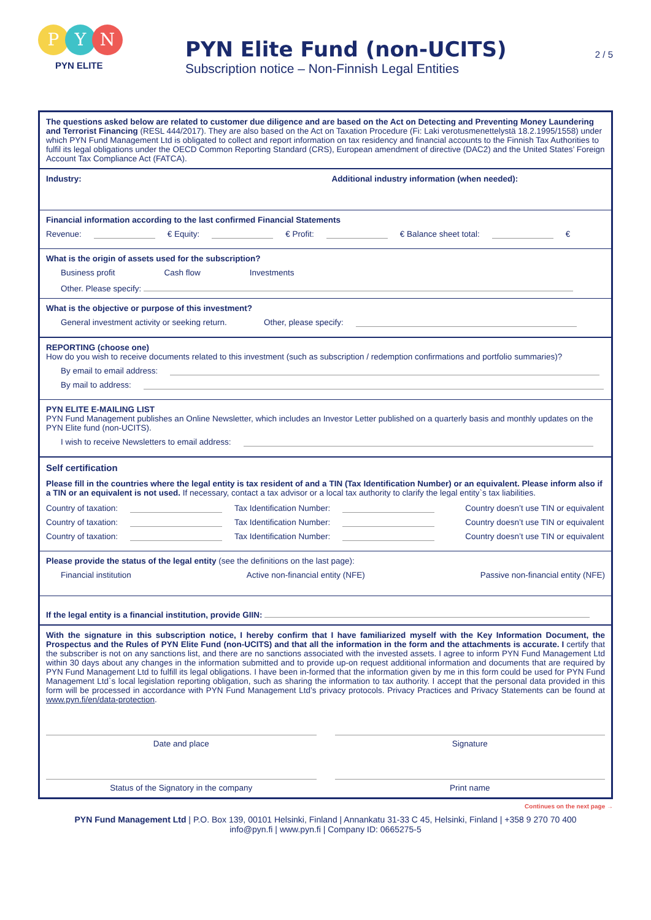P Y N
PYN ELITE
PYN Elite Fund (non-UCITS)
Subscription notice – Non-Finnish Legal Entities
2 / 5
The questions asked below are related to customer due diligence and are based on the Act on Detecting and Preventing Money Laundering and Terrorist Financing (RESL 444/2017). They are also based on the Act on Taxation Procedure (Fi: Laki verotusmenettelystä 18.2.1995/1558) under which PYN Fund Management Ltd is obligated to collect and report information on tax residency and financial accounts to the Finnish Tax Authorities to fulfil its legal obligations under the OECD Common Reporting Standard (CRS), European amendment of directive (DAC2) and the United States’ Foreign Account Tax Compliance Act (FATCA).
Industry: Additional industry information (when needed):
Financial information according to the last confirmed Financial Statements
Revenue: € Equity: € Profit: € Balance sheet total: €
What is the origin of assets used for the subscription?
Business profit Cash flow Investments
Other. Please specify:
What is the objective or purpose of this investment?
General investment activity or seeking return. Other, please specify:
REPORTING (choose one)
How do you wish to receive documents related to this investment (such as subscription / redemption confirmations and portfolio summaries)?
By email to email address:
By mail to address:
PYN ELITE E-MAILING LIST
PYN Fund Management publishes an Online Newsletter, which includes an Investor Letter published on a quarterly basis and monthly updates on the PYN Elite fund (non-UCITS).
I wish to receive Newsletters to email address:
Self certification
Please fill in the countries where the legal entity is tax resident of and a TIN (Tax Identification Number) or an equivalent. Please inform also if a TIN or an equivalent is not used. If necessary, contact a tax advisor or a local tax authority to clarify the legal entity`s tax liabilities.
Country of taxation: Tax Identification Number: Country doesn’t use TIN or equivalent
Country of taxation: Tax Identification Number: Country doesn’t use TIN or equivalent
Country of taxation: Tax Identification Number: Country doesn’t use TIN or equivalent
Please provide the status of the legal entity (see the definitions on the last page):
Financial institution Active non-financial entity (NFE) Passive non-financial entity (NFE)
If the legal entity is a financial institution, provide GIIN:
With the signature in this subscription notice, I hereby confirm that I have familiarized myself with the Key Information Document, the Prospectus and the Rules of PYN Elite Fund (non-UCITS) and that all the information in the form and the attachments is accurate. I certify that the subscriber is not on any sanctions list, and there are no sanctions associated with the invested assets. I agree to inform PYN Fund Management Ltd within 30 days about any changes in the information submitted and to provide up-on request additional information and documents that are required by PYN Fund Management Ltd to fulfill its legal obligations. I have been in-formed that the information given by me in this form could be used for PYN Fund Management Ltd`s local legislation reporting obligation, such as sharing the information to tax authority. I accept that the personal data provided in this form will be processed in accordance with PYN Fund Management Ltd’s privacy protocols. Privacy Practices and Privacy Statements can be found at www.pyn.fi/en/data-protection.
Date and place Signature
Status of the Signatory in the company
Print name
Continues on the next page →
PYN Fund Management Ltd | P.O. Box 139, 00101 Helsinki, Finland | Annankatu 31-33 C 45, Helsinki, Finland | +358 9 270 70 400
info@pyn.fi | www.pyn.fi | Company ID: 0665275-5